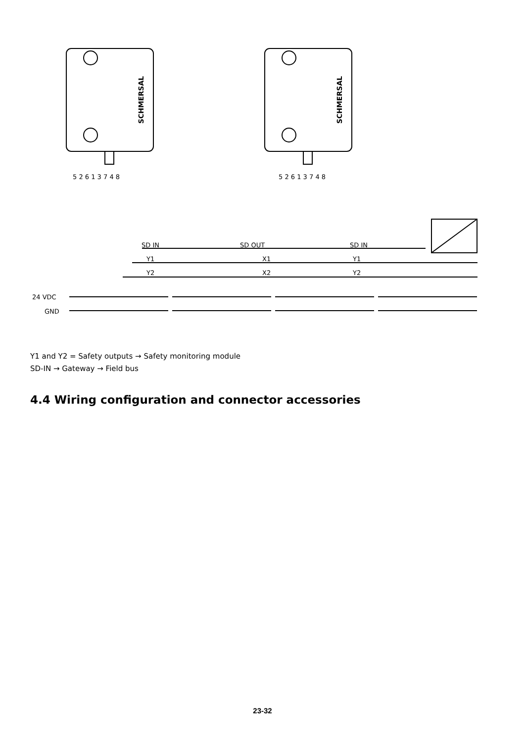SCHMERSAL
SCHMERSAL
5 2 6 1 3 7 4 8
5 2 6 1 3 7 4 8
SD IN
Y1
Y2
SD OUT
X1
X2
SD IN
Y1
Y2
24 VDC
GND
Y1 and Y2 = Safety outputs → Safety monitoring module
SD-IN → Gateway → Field bus
4.4 Wiring configuration and connector accessories
23-32